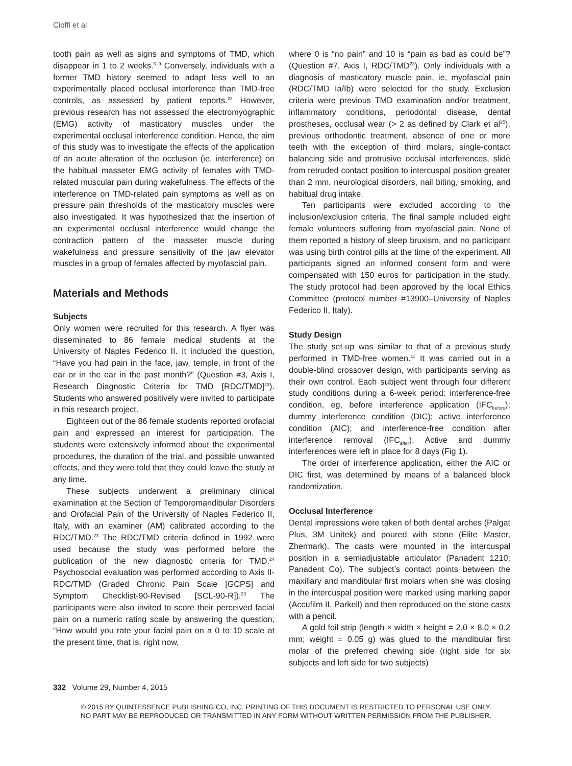Cioffi et al
tooth pain as well as signs and symptoms of TMD, which disappear in 1 to 2 weeks.<sup>3–9</sup> Conversely, individuals with a former TMD history seemed to adapt less well to an experimentally placed occlusal interference than TMD-free controls, as assessed by patient reports.<sup>22</sup> However, previous research has not assessed the electromyographic (EMG) activity of masticatory muscles under the experimental occlusal interference condition. Hence, the aim of this study was to investigate the effects of the application of an acute alteration of the occlusion (ie, interference) on the habitual masseter EMG activity of females with TMD-related muscular pain during wakefulness. The effects of the interference on TMD-related pain symptoms as well as on pressure pain thresholds of the masticatory muscles were also investigated. It was hypothesized that the insertion of an experimental occlusal interference would change the contraction pattern of the masseter muscle during wakefulness and pressure sensitivity of the jaw elevator muscles in a group of females affected by myofascial pain.
Materials and Methods
Subjects
Only women were recruited for this research. A flyer was disseminated to 86 female medical students at the University of Naples Federico II. It included the question, “Have you had pain in the face, jaw, temple, in front of the ear or in the ear in the past month?” (Question #3, Axis I, Research Diagnostic Criteria for TMD [RDC/TMD]<sup>23</sup>). Students who answered positively were invited to participate in this research project.
Eighteen out of the 86 female students reported orofacial pain and expressed an interest for participation. The students were extensively informed about the experimental procedures, the duration of the trial, and possible unwanted effects, and they were told that they could leave the study at any time.
These subjects underwent a preliminary clinical examination at the Section of Temporomandibular Disorders and Orofacial Pain of the University of Naples Federico II, Italy, with an examiner (AM) calibrated according to the RDC/TMD.<sup>23</sup> The RDC/TMD criteria defined in 1992 were used because the study was performed before the publication of the new diagnostic criteria for TMD.<sup>24</sup> Psychosocial evaluation was performed according to Axis II-RDC/TMD (Graded Chronic Pain Scale [GCPS] and Symptom Checklist-90-Revised [SCL-90-R]).<sup>23</sup> The participants were also invited to score their perceived facial pain on a numeric rating scale by answering the question, “How would you rate your facial pain on a 0 to 10 scale at the present time, that is, right now,
where 0 is “no pain” and 10 is “pain as bad as could be”? (Question #7, Axis I, RDC/TMD<sup>23</sup>). Only individuals with a diagnosis of masticatory muscle pain, ie, myofascial pain (RDC/TMD Ia/Ib) were selected for the study. Exclusion criteria were previous TMD examination and/or treatment, inflammatory conditions, periodontal disease, dental prostheses, occlusal wear (> 2 as defined by Clark et al<sup>25</sup>), previous orthodontic treatment, absence of one or more teeth with the exception of third molars, single-contact balancing side and protrusive occlusal interferences, slide from retruded contact position to intercuspal position greater than 2 mm, neurological disorders, nail biting, smoking, and habitual drug intake.
Ten participants were excluded according to the inclusion/exclusion criteria. The final sample included eight female volunteers suffering from myofascial pain. None of them reported a history of sleep bruxism, and no participant was using birth control pills at the time of the experiment. All participants signed an informed consent form and were compensated with 150 euros for participation in the study. The study protocol had been approved by the local Ethics Committee (protocol number #13900–University of Naples Federico II, Italy).
Study Design
The study set-up was similar to that of a previous study performed in TMD-free women.<sup>11</sup> It was carried out in a double-blind crossover design, with participants serving as their own control. Each subject went through four different study conditions during a 6-week period: interference-free condition, eg, before interference application (IFC<sub>before</sub>); dummy interference condition (DIC); active interference condition (AIC); and interference-free condition after interference removal (IFC<sub>after</sub>). Active and dummy interferences were left in place for 8 days (Fig 1).
The order of interference application, either the AIC or DIC first, was determined by means of a balanced block randomization.
Occlusal Interference
Dental impressions were taken of both dental arches (Palgat Plus, 3M Unitek) and poured with stone (Elite Master, Zhermark). The casts were mounted in the intercuspal position in a semiadjustable articulator (Panadent 1210; Panadent Co). The subject’s contact points between the maxillary and mandibular first molars when she was closing in the intercuspal position were marked using marking paper (Accufilm II, Parkell) and then reproduced on the stone casts with a pencil.
A gold foil strip (length × width × height = 2.0 × 8.0 × 0.2 mm; weight = 0.05 g) was glued to the mandibular first molar of the preferred chewing side (right side for six subjects and left side for two subjects)
332 Volume 29, Number 4, 2015
© 2015 BY QUINTESSENCE PUBLISHING CO, INC. PRINTING OF THIS DOCUMENT IS RESTRICTED TO PERSONAL USE ONLY.
NO PART MAY BE REPRODUCED OR TRANSMITTED IN ANY FORM WITHOUT WRITTEN PERMISSION FROM THE PUBLISHER.